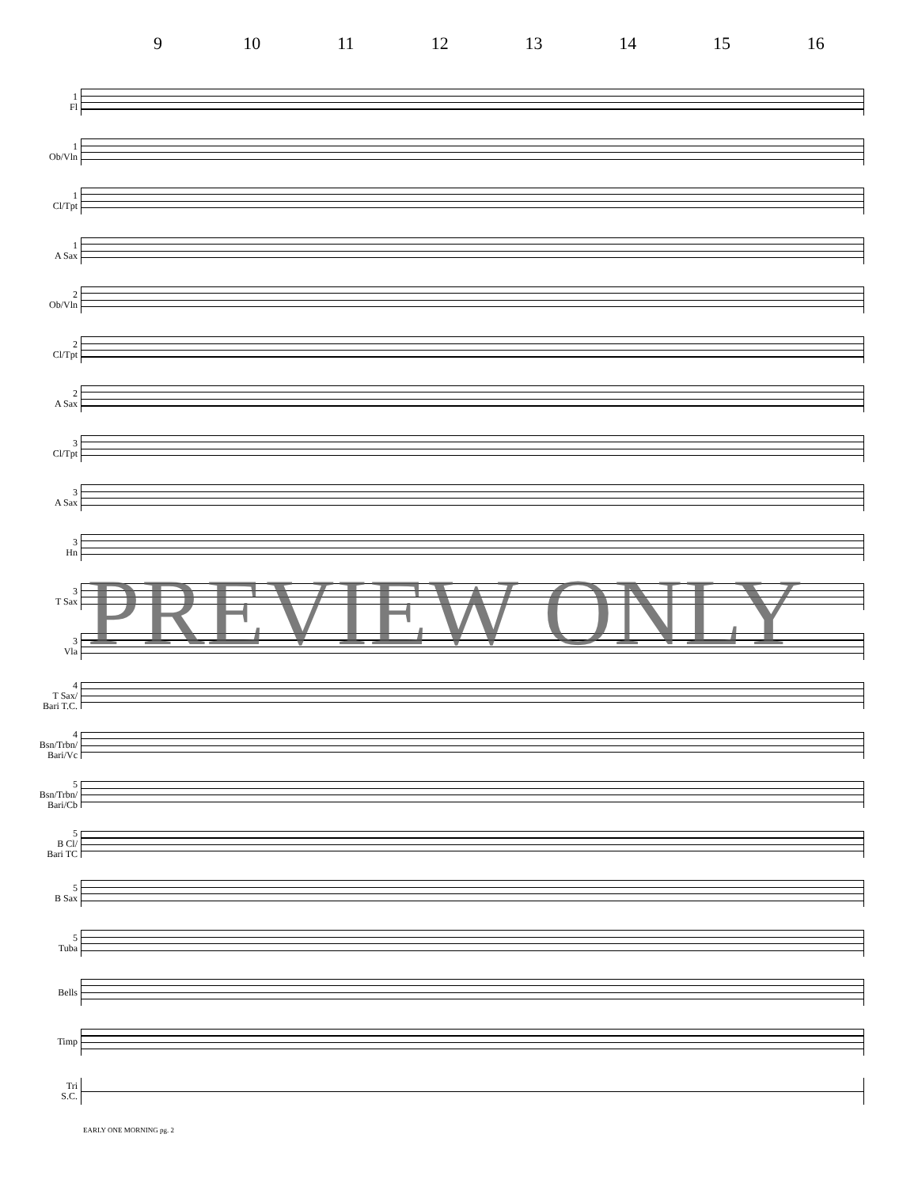9 10 11 12 13 14 15 16
1
Fl
1
Ob/Vln
1
Cl/Tpt
1
A Sax
2
Ob/Vln
2
Cl/Tpt
2
A Sax
3
Cl/Tpt
3
A Sax
3
Hn
3
T Sax
3
Vla
4
T Sax/
Bari T.C.
4
Bsn/Trbn/
Bari/Vc
5
Bsn/Trbn/
Bari/Cb
5
B Cl/
Bari TC
5
B Sax
5
Tuba
Bells
Timp
Tri
S.C.
PREVIEW ONLY
EARLY ONE MORNING pg. 2